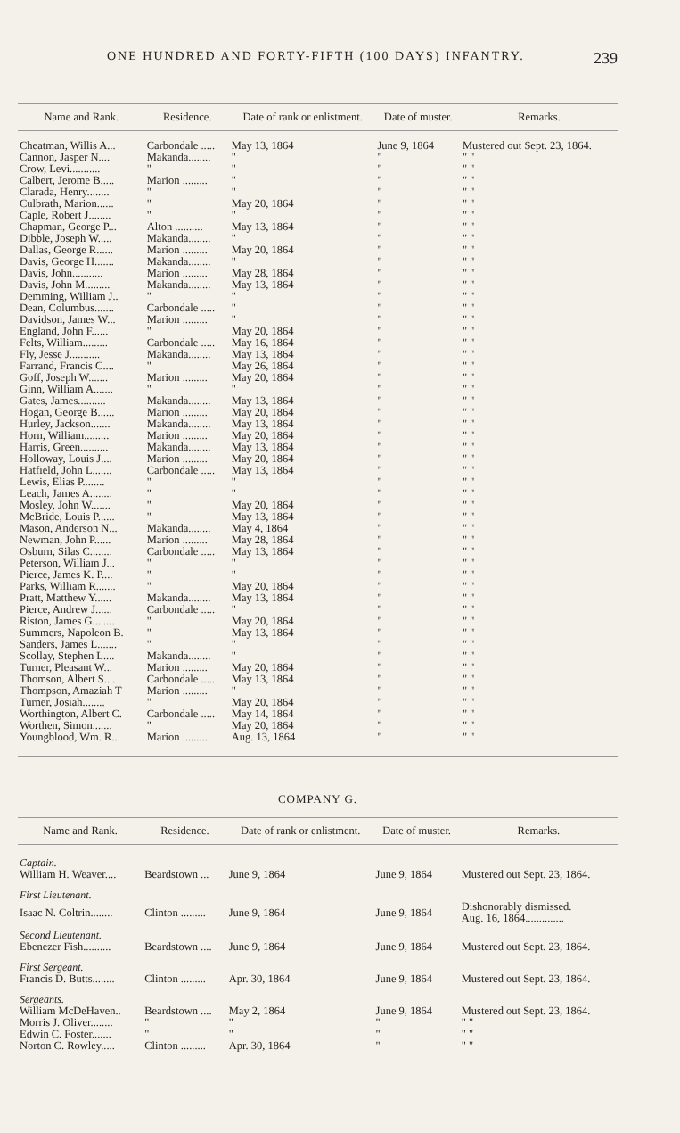ONE HUNDRED AND FORTY-FIFTH (100 DAYS) INFANTRY. 239
| Name and Rank. | Residence. | Date of rank or enlistment. | Date of muster. | Remarks. |
| --- | --- | --- | --- | --- |
| Cheatman, Willis A... | Carbondale ..... | May 13, 1864 | June 9, 1864 | Mustered out Sept. 23, 1864. |
| Cannon, Jasper N.... | Makanda........ | " | " | " " |
| Crow, Levi........... | " | " | " | " " |
| Calbert, Jerome B..... | Marion ......... | " | " | " " |
| Clarada, Henry........ | " | " | " | " " |
| Culbrath, Marion...... | " | May 20, 1864 | " | " " |
| Caple, Robert J........ | " | " | " | " " |
| Chapman, George P... | Alton .......... | May 13, 1864 | " | " " |
| Dibble, Joseph W..... | Makanda........ | " | " | " " |
| Dallas, George R...... | Marion ......... | May 20, 1864 | " | " " |
| Davis, George H....... | Makanda........ | " | " | " " |
| Davis, John........... | Marion ......... | May 28, 1864 | " | " " |
| Davis, John M......... | Makanda........ | May 13, 1864 | " | " " |
| Demming, William J.. | " | " | " | " " |
| Dean, Columbus....... | Carbondale ..... | " | " | " " |
| Davidson, James W... | Marion ......... | " | " | " " |
| England, John F...... | " | May 20, 1864 | " | " " |
| Felts, William......... | Carbondale ..... | May 16, 1864 | " | " " |
| Fly, Jesse J........... | Makanda........ | May 13, 1864 | " | " " |
| Farrand, Francis C.... | " | May 26, 1864 | " | " " |
| Goff, Joseph W....... | Marion ......... | May 20, 1864 | " | " " |
| Ginn, William A....... | " | " | " | " " |
| Gates, James.......... | Makanda........ | May 13, 1864 | " | " " |
| Hogan, George B...... | Marion ......... | May 20, 1864 | " | " " |
| Hurley, Jackson....... | Makanda........ | May 13, 1864 | " | " " |
| Horn, William......... | Marion ......... | May 20, 1864 | " | " " |
| Harris, Green.......... | Makanda........ | May 13, 1864 | " | " " |
| Holloway, Louis J.... | Marion ......... | May 20, 1864 | " | " " |
| Hatfield, John L....... | Carbondale ..... | May 13, 1864 | " | " " |
| Lewis, Elias P........ | " | " | " | " " |
| Leach, James A........ | " | " | " | " " |
| Mosley, John W....... | " | May 20, 1864 | " | " " |
| McBride, Louis P...... | " | May 13, 1864 | " | " " |
| Mason, Anderson N... | Makanda........ | May 4, 1864 | " | " " |
| Newman, John P...... | Marion ......... | May 28, 1864 | " | " " |
| Osburn, Silas C........ | Carbondale ..... | May 13, 1864 | " | " " |
| Peterson, William J... | " | " | " | " " |
| Pierce, James K. P.... | " | " | " | " " |
| Parks, William R....... | " | May 20, 1864 | " | " " |
| Pratt, Matthew Y...... | Makanda........ | May 13, 1864 | " | " " |
| Pierce, Andrew J...... | Carbondale ..... | " | " | " " |
| Riston, James G........ | " | May 20, 1864 | " | " " |
| Summers, Napoleon B. | " | May 13, 1864 | " | " " |
| Sanders, James L....... | " | " | " | " " |
| Scollay, Stephen L.... | Makanda........ | " | " | " " |
| Turner, Pleasant W... | Marion ......... | May 20, 1864 | " | " " |
| Thomson, Albert S.... | Carbondale ..... | May 13, 1864 | " | " " |
| Thompson, Amaziah T | Marion ......... | " | " | " " |
| Turner, Josiah........ | " | May 20, 1864 | " | " " |
| Worthington, Albert C. | Carbondale ..... | May 14, 1864 | " | " " |
| Worthen, Simon....... | " | May 20, 1864 | " | " " |
| Youngblood, Wm. R.. | Marion ......... | Aug. 13, 1864 | " | " " |
COMPANY G.
| Name and Rank. | Residence. | Date of rank or enlistment. | Date of muster. | Remarks. |
| --- | --- | --- | --- | --- |
| Captain. | | | | |
| William H. Weaver.... | Beardstown ... | June 9, 1864 | June 9, 1864 | Mustered out Sept. 23, 1864. |
| First Lieutenant. | | | | |
| Isaac N. Coltrin........ | Clinton ......... | June 9, 1864 | June 9, 1864 | Dishonorably dismissed. Aug. 16, 1864.............. |
| Second Lieutenant. | | | | |
| Ebenezer Fish.......... | Beardstown .... | June 9, 1864 | June 9, 1864 | Mustered out Sept. 23, 1864. |
| First Sergeant. | | | | |
| Francis D. Butts........ | Clinton ......... | Apr. 30, 1864 | June 9, 1864 | Mustered out Sept. 23, 1864. |
| Sergeants. | | | | |
| William McDeHaven.. | Beardstown .... | May 2, 1864 | June 9, 1864 | Mustered out Sept. 23, 1864. |
| Morris J. Oliver........ | " | " | " | " " |
| Edwin C. Foster....... | " | " | " | " " |
| Norton C. Rowley..... | Clinton ......... | Apr. 30, 1864 | " | " " |